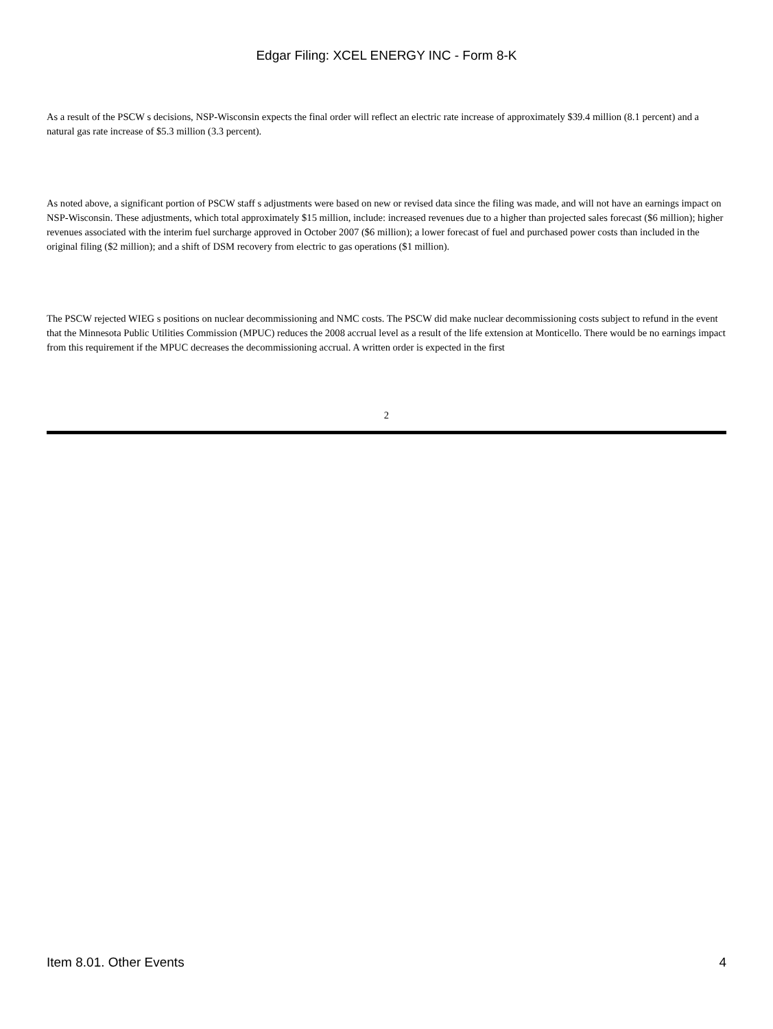Edgar Filing: XCEL ENERGY INC - Form 8-K
As a result of the PSCW s decisions, NSP-Wisconsin expects the final order will reflect an electric rate increase of approximately $39.4 million (8.1 percent) and a natural gas rate increase of $5.3 million (3.3 percent).
As noted above, a significant portion of PSCW staff s adjustments were based on new or revised data since the filing was made, and will not have an earnings impact on NSP-Wisconsin. These adjustments, which total approximately $15 million, include: increased revenues due to a higher than projected sales forecast ($6 million); higher revenues associated with the interim fuel surcharge approved in October 2007 ($6 million); a lower forecast of fuel and purchased power costs than included in the original filing ($2 million); and a shift of DSM recovery from electric to gas operations ($1 million).
The PSCW rejected WIEG s positions on nuclear decommissioning and NMC costs. The PSCW did make nuclear decommissioning costs subject to refund in the event that the Minnesota Public Utilities Commission (MPUC) reduces the 2008 accrual level as a result of the life extension at Monticello. There would be no earnings impact from this requirement if the MPUC decreases the decommissioning accrual. A written order is expected in the first
2
Item 8.01. Other Events 4